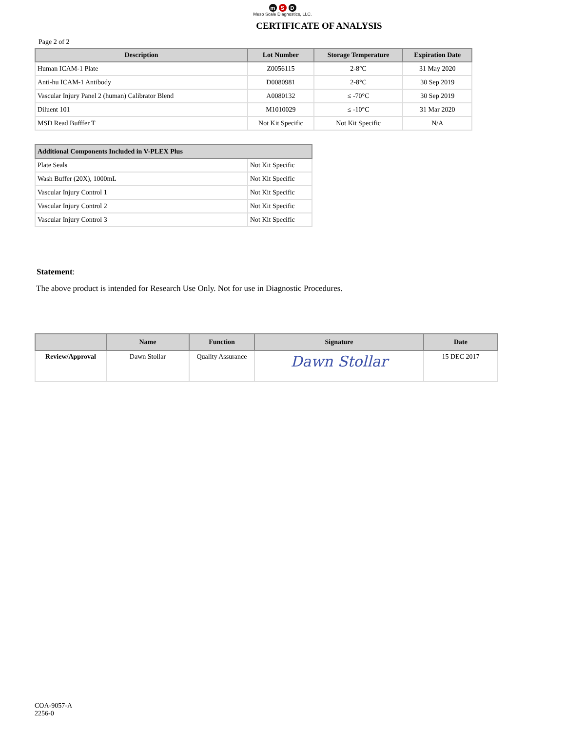m S D
Meso Scale Diagnostics, LLC.
CERTIFICATE OF ANALYSIS
Page 2 of 2
| Description | Lot Number | Storage Temperature | Expiration Date |
| --- | --- | --- | --- |
| Human ICAM-1 Plate | Z0056115 | 2-8°C | 31 May 2020 |
| Anti-hu ICAM-1 Antibody | D0080981 | 2-8°C | 30 Sep 2019 |
| Vascular Injury Panel 2 (human) Calibrator Blend | A0080132 | ≤ -70°C | 30 Sep 2019 |
| Diluent 101 | M1010029 | ≤ -10°C | 31 Mar 2020 |
| MSD Read Bufffer T | Not Kit Specific | Not Kit Specific | N/A |
| Additional Components Included in V-PLEX Plus | |
| --- | --- |
| Plate Seals | Not Kit Specific |
| Wash Buffer (20X), 1000mL | Not Kit Specific |
| Vascular Injury Control 1 | Not Kit Specific |
| Vascular Injury Control 2 | Not Kit Specific |
| Vascular Injury Control 3 | Not Kit Specific |
Statement:
The above product is intended for Research Use Only. Not for use in Diagnostic Procedures.
| | Name | Function | Signature | Date |
| --- | --- | --- | --- | --- |
| Review/Approval | Dawn Stollar | Quality Assurance | Dawn Stollar | 15 DEC 2017 |
COA-9057-A
2256-0